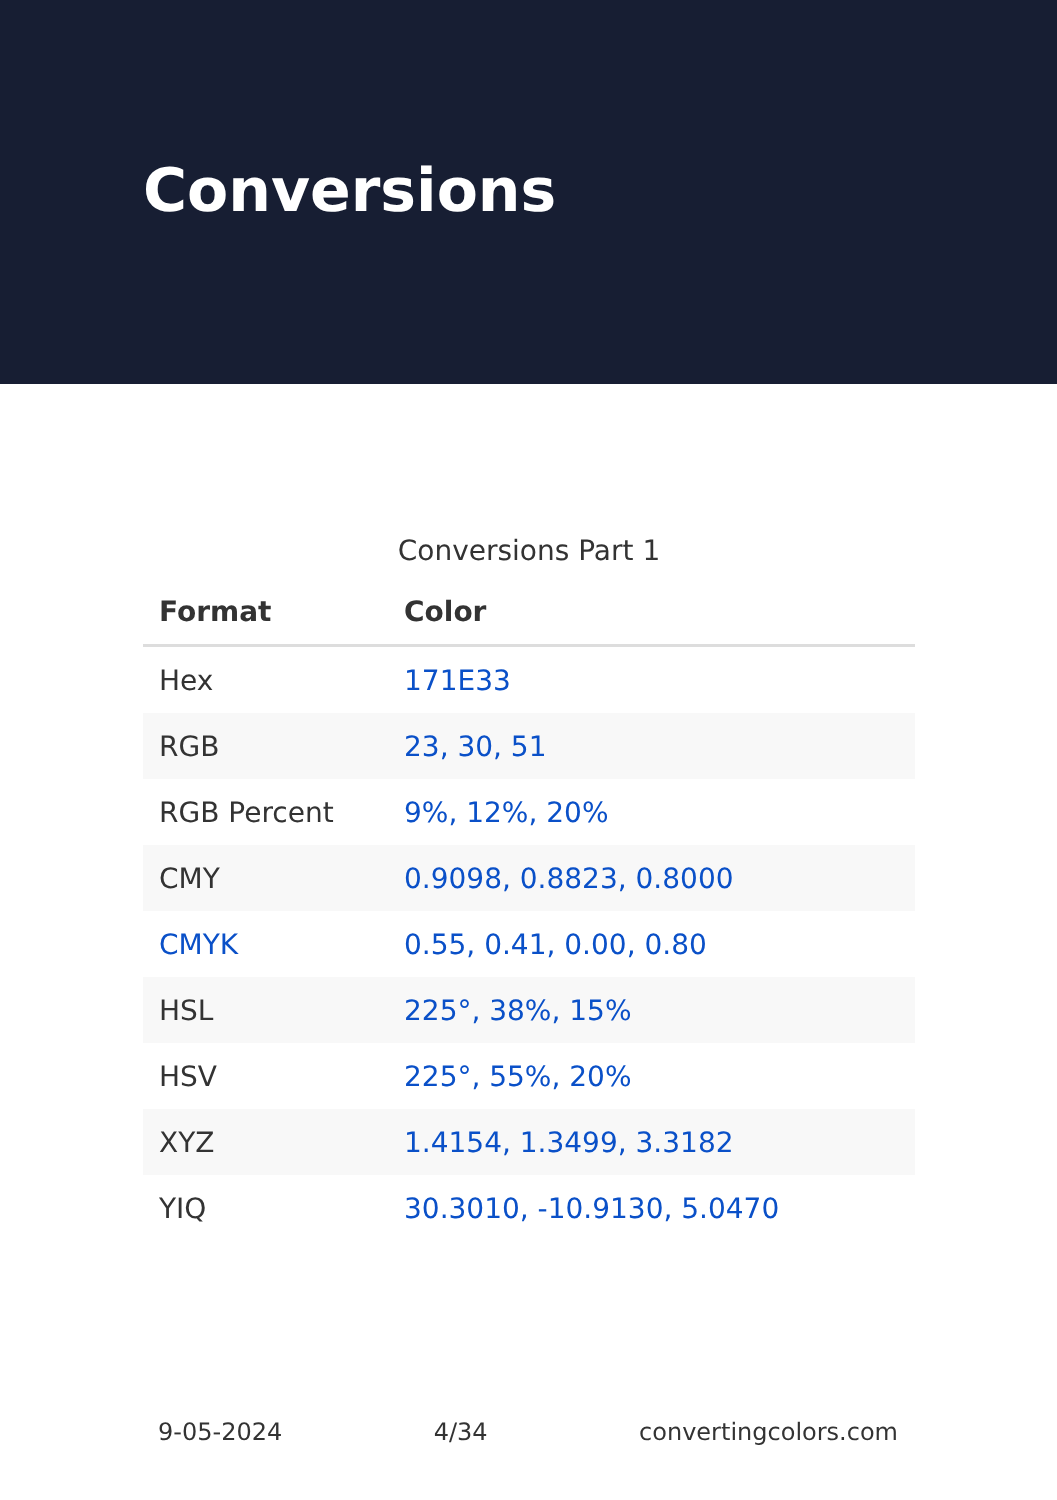Conversions
Conversions Part 1
| Format | Color |
| --- | --- |
| Hex | 171E33 |
| RGB | 23, 30, 51 |
| RGB Percent | 9%, 12%, 20% |
| CMY | 0.9098, 0.8823, 0.8000 |
| CMYK | 0.55, 0.41, 0.00, 0.80 |
| HSL | 225°, 38%, 15% |
| HSV | 225°, 55%, 20% |
| XYZ | 1.4154, 1.3499, 3.3182 |
| YIQ | 30.3010, -10.9130, 5.0470 |
9-05-2024 4/34 convertingcolors.com